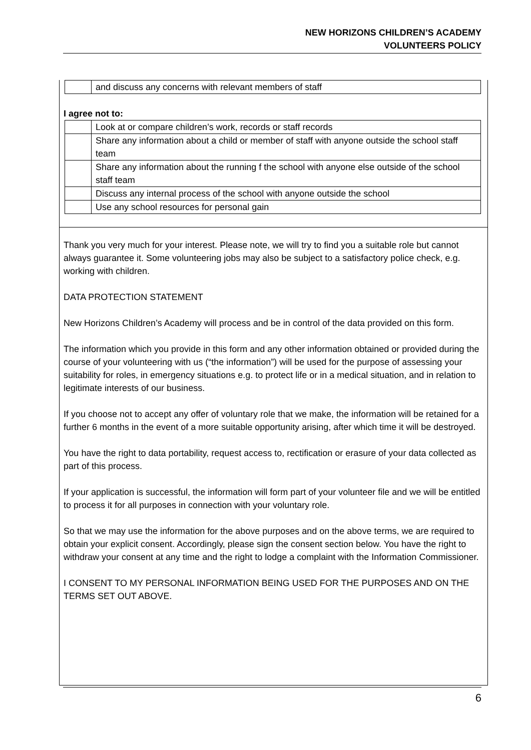NEW HORIZONS CHILDREN’S ACADEMY
VOLUNTEERS POLICY
| | and discuss any concerns with relevant members of staff |
I agree not to:
| | Look at or compare children’s work, records or staff records |
| | Share any information about a child or member of staff with anyone outside the school staff team |
| | Share any information about the running f the school with anyone else outside of the school staff team |
| | Discuss any internal process of the school with anyone outside the school |
| | Use any school resources for personal gain |
Thank you very much for your interest. Please note, we will try to find you a suitable role but cannot always guarantee it. Some volunteering jobs may also be subject to a satisfactory police check, e.g. working with children.
DATA PROTECTION STATEMENT
New Horizons Children’s Academy will process and be in control of the data provided on this form.
The information which you provide in this form and any other information obtained or provided during the course of your volunteering with us (“the information”) will be used for the purpose of assessing your suitability for roles, in emergency situations e.g. to protect life or in a medical situation, and in relation to legitimate interests of our business.
If you choose not to accept any offer of voluntary role that we make, the information will be retained for a further 6 months in the event of a more suitable opportunity arising, after which time it will be destroyed.
You have the right to data portability, request access to, rectification or erasure of your data collected as part of this process.
If your application is successful, the information will form part of your volunteer file and we will be entitled to process it for all purposes in connection with your voluntary role.
So that we may use the information for the above purposes and on the above terms, we are required to obtain your explicit consent. Accordingly, please sign the consent section below. You have the right to withdraw your consent at any time and the right to lodge a complaint with the Information Commissioner.
I CONSENT TO MY PERSONAL INFORMATION BEING USED FOR THE PURPOSES AND ON THE TERMS SET OUT ABOVE.
6